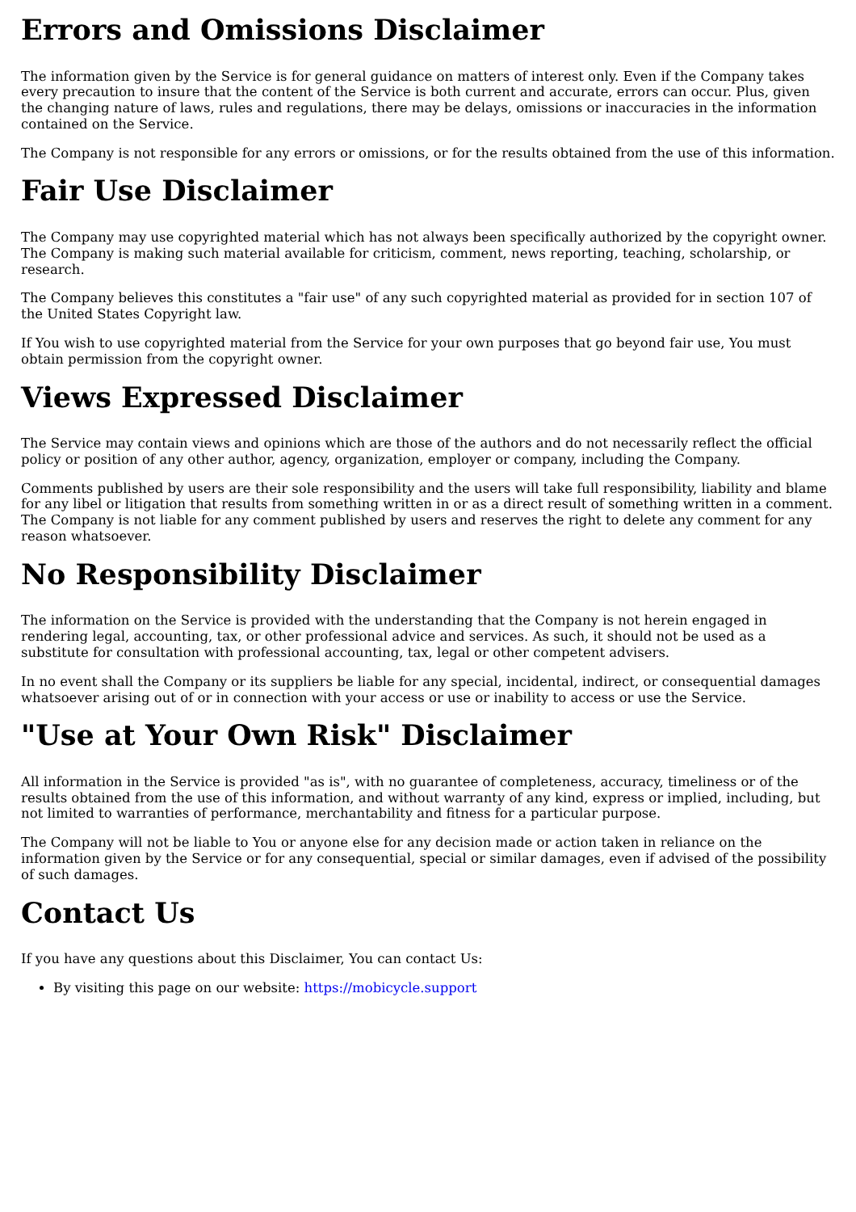Errors and Omissions Disclaimer
The information given by the Service is for general guidance on matters of interest only. Even if the Company takes every precaution to insure that the content of the Service is both current and accurate, errors can occur. Plus, given the changing nature of laws, rules and regulations, there may be delays, omissions or inaccuracies in the information contained on the Service.
The Company is not responsible for any errors or omissions, or for the results obtained from the use of this information.
Fair Use Disclaimer
The Company may use copyrighted material which has not always been specifically authorized by the copyright owner. The Company is making such material available for criticism, comment, news reporting, teaching, scholarship, or research.
The Company believes this constitutes a "fair use" of any such copyrighted material as provided for in section 107 of the United States Copyright law.
If You wish to use copyrighted material from the Service for your own purposes that go beyond fair use, You must obtain permission from the copyright owner.
Views Expressed Disclaimer
The Service may contain views and opinions which are those of the authors and do not necessarily reflect the official policy or position of any other author, agency, organization, employer or company, including the Company.
Comments published by users are their sole responsibility and the users will take full responsibility, liability and blame for any libel or litigation that results from something written in or as a direct result of something written in a comment. The Company is not liable for any comment published by users and reserves the right to delete any comment for any reason whatsoever.
No Responsibility Disclaimer
The information on the Service is provided with the understanding that the Company is not herein engaged in rendering legal, accounting, tax, or other professional advice and services. As such, it should not be used as a substitute for consultation with professional accounting, tax, legal or other competent advisers.
In no event shall the Company or its suppliers be liable for any special, incidental, indirect, or consequential damages whatsoever arising out of or in connection with your access or use or inability to access or use the Service.
"Use at Your Own Risk" Disclaimer
All information in the Service is provided "as is", with no guarantee of completeness, accuracy, timeliness or of the results obtained from the use of this information, and without warranty of any kind, express or implied, including, but not limited to warranties of performance, merchantability and fitness for a particular purpose.
The Company will not be liable to You or anyone else for any decision made or action taken in reliance on the information given by the Service or for any consequential, special or similar damages, even if advised of the possibility of such damages.
Contact Us
If you have any questions about this Disclaimer, You can contact Us:
By visiting this page on our website: https://mobicycle.support